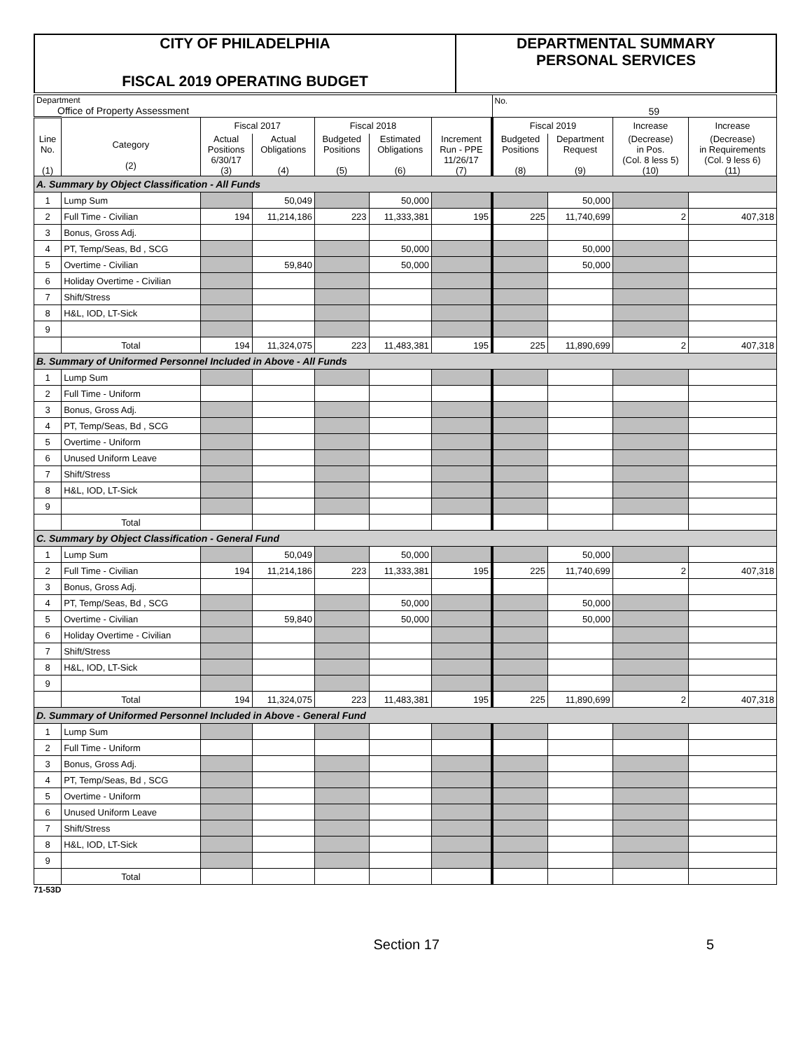CITY OF PHILADELPHIA
FISCAL 2019 OPERATING BUDGET
DEPARTMENTAL SUMMARY
PERSONAL SERVICES
| Department Office of Property Assessment | | | | | | | No. 59 | | | |
| | | Fiscal 2017 | | Fiscal 2018 | | | Fiscal 2019 | | Increase | Increase |
| Line No. (1) | Category (2) | Actual Positions 6/30/17 (3) | Actual Obligations (4) | Budgeted Positions (5) | Estimated Obligations (6) | Increment Run - PPE 11/26/17 (7) | Budgeted Positions (8) | Department Request (9) | (Decrease) in Pos. (Col. 8 less 5) (10) | (Decrease) in Requirements (Col. 9 less 6) (11) |
| A. Summary by Object Classification - All Funds | | | | | | | | | | |
| 1 | Lump Sum | | 50,049 | | 50,000 | | | 50,000 | | |
| 2 | Full Time - Civilian | 194 | 11,214,186 | 223 | 11,333,381 | 195 | 225 | 11,740,699 | 2 | 407,318 |
| 3 | Bonus, Gross Adj. | | | | | | | | | |
| 4 | PT, Temp/Seas, Bd , SCG | | | | 50,000 | | | 50,000 | | |
| 5 | Overtime - Civilian | | 59,840 | | 50,000 | | | 50,000 | | |
| 6 | Holiday Overtime - Civilian | | | | | | | | | |
| 7 | Shift/Stress | | | | | | | | | |
| 8 | H&L, IOD, LT-Sick | | | | | | | | | |
| 9 | | | | | | | | | | |
| | Total | 194 | 11,324,075 | 223 | 11,483,381 | 195 | 225 | 11,890,699 | 2 | 407,318 |
| B. Summary of Uniformed Personnel Included in Above - All Funds | | | | | | | | | | |
| 1 | Lump Sum | | | | | | | | | |
| 2 | Full Time - Uniform | | | | | | | | | |
| 3 | Bonus, Gross Adj. | | | | | | | | | |
| 4 | PT, Temp/Seas, Bd , SCG | | | | | | | | | |
| 5 | Overtime - Uniform | | | | | | | | | |
| 6 | Unused Uniform Leave | | | | | | | | | |
| 7 | Shift/Stress | | | | | | | | | |
| 8 | H&L, IOD, LT-Sick | | | | | | | | | |
| 9 | | | | | | | | | | |
| | Total | | | | | | | | | |
| C. Summary by Object Classification - General Fund | | | | | | | | | | |
| 1 | Lump Sum | | 50,049 | | 50,000 | | | 50,000 | | |
| 2 | Full Time - Civilian | 194 | 11,214,186 | 223 | 11,333,381 | 195 | 225 | 11,740,699 | 2 | 407,318 |
| 3 | Bonus, Gross Adj. | | | | | | | | | |
| 4 | PT, Temp/Seas, Bd , SCG | | | | 50,000 | | | 50,000 | | |
| 5 | Overtime - Civilian | | 59,840 | | 50,000 | | | 50,000 | | |
| 6 | Holiday Overtime - Civilian | | | | | | | | | |
| 7 | Shift/Stress | | | | | | | | | |
| 8 | H&L, IOD, LT-Sick | | | | | | | | | |
| 9 | | | | | | | | | | |
| | Total | 194 | 11,324,075 | 223 | 11,483,381 | 195 | 225 | 11,890,699 | 2 | 407,318 |
| D. Summary of Uniformed Personnel Included in Above - General Fund | | | | | | | | | | |
| 1 | Lump Sum | | | | | | | | | |
| 2 | Full Time - Uniform | | | | | | | | | |
| 3 | Bonus, Gross Adj. | | | | | | | | | |
| 4 | PT, Temp/Seas, Bd , SCG | | | | | | | | | |
| 5 | Overtime - Uniform | | | | | | | | | |
| 6 | Unused Uniform Leave | | | | | | | | | |
| 7 | Shift/Stress | | | | | | | | | |
| 8 | H&L, IOD, LT-Sick | | | | | | | | | |
| 9 | | | | | | | | | | |
| | Total | | | | | | | | | |
71-53D
Section 17 5